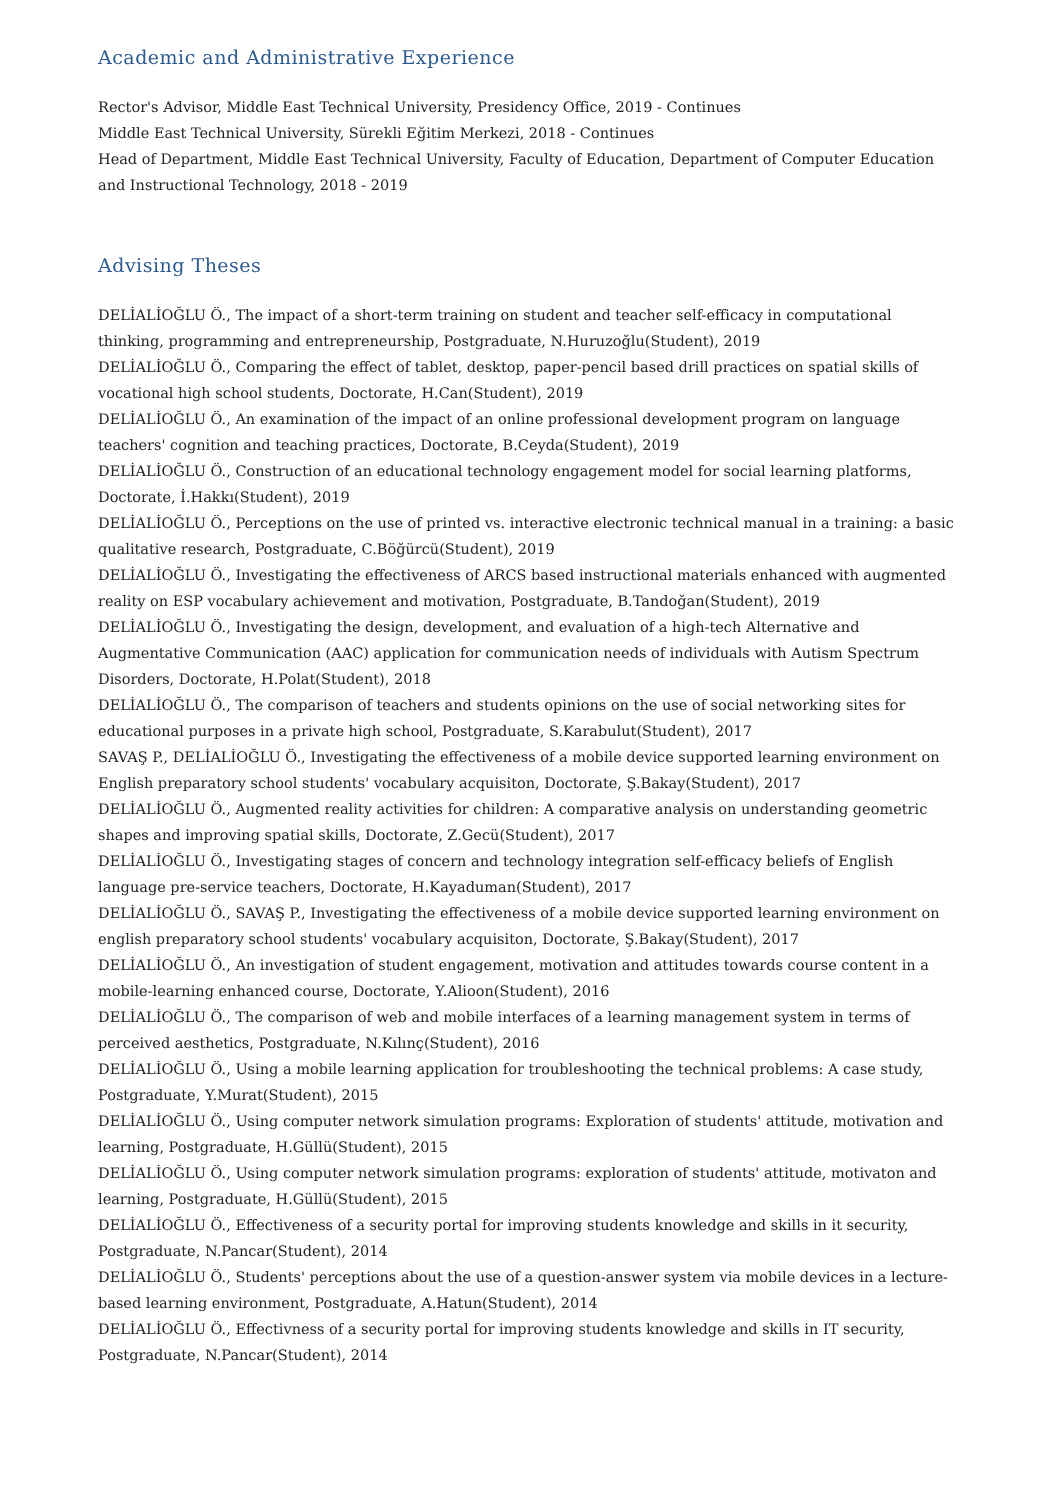Academic and Administrative Experience
Rector's Advisor, Middle East Technical University, Presidency Office, 2019 - Continues
Middle East Technical University, Sürekli Eğitim Merkezi, 2018 - Continues
Head of Department, Middle East Technical University, Faculty of Education, Department of Computer Education and Instructional Technology, 2018 - 2019
Advising Theses
DELİALİOĞLU Ö., The impact of a short-term training on student and teacher self-efficacy in computational thinking, programming and entrepreneurship, Postgraduate, N.Huruzoğlu(Student), 2019
DELİALİOĞLU Ö., Comparing the effect of tablet, desktop, paper-pencil based drill practices on spatial skills of vocational high school students, Doctorate, H.Can(Student), 2019
DELİALİOĞLU Ö., An examination of the impact of an online professional development program on language teachers' cognition and teaching practices, Doctorate, B.Ceyda(Student), 2019
DELİALİOĞLU Ö., Construction of an educational technology engagement model for social learning platforms, Doctorate, İ.Hakkı(Student), 2019
DELİALİOĞLU Ö., Perceptions on the use of printed vs. interactive electronic technical manual in a training: a basic qualitative research, Postgraduate, C.Böğürcü(Student), 2019
DELİALİOĞLU Ö., Investigating the effectiveness of ARCS based instructional materials enhanced with augmented reality on ESP vocabulary achievement and motivation, Postgraduate, B.Tandoğan(Student), 2019
DELİALİOĞLU Ö., Investigating the design, development, and evaluation of a high-tech Alternative and Augmentative Communication (AAC) application for communication needs of individuals with Autism Spectrum Disorders, Doctorate, H.Polat(Student), 2018
DELİALİOĞLU Ö., The comparison of teachers and students opinions on the use of social networking sites for educational purposes in a private high school, Postgraduate, S.Karabulut(Student), 2017
SAVAŞ P., DELİALİOĞLU Ö., Investigating the effectiveness of a mobile device supported learning environment on English preparatory school students' vocabulary acquisiton, Doctorate, Ş.Bakay(Student), 2017
DELİALİOĞLU Ö., Augmented reality activities for children: A comparative analysis on understanding geometric shapes and improving spatial skills, Doctorate, Z.Gecü(Student), 2017
DELİALİOĞLU Ö., Investigating stages of concern and technology integration self-efficacy beliefs of English language pre-service teachers, Doctorate, H.Kayaduman(Student), 2017
DELİALİOĞLU Ö., SAVAŞ P., Investigating the effectiveness of a mobile device supported learning environment on english preparatory school students' vocabulary acquisiton, Doctorate, Ş.Bakay(Student), 2017
DELİALİOĞLU Ö., An investigation of student engagement, motivation and attitudes towards course content in a mobile-learning enhanced course, Doctorate, Y.Alioon(Student), 2016
DELİALİOĞLU Ö., The comparison of web and mobile interfaces of a learning management system in terms of perceived aesthetics, Postgraduate, N.Kılınç(Student), 2016
DELİALİOĞLU Ö., Using a mobile learning application for troubleshooting the technical problems: A case study, Postgraduate, Y.Murat(Student), 2015
DELİALİOĞLU Ö., Using computer network simulation programs: Exploration of students' attitude, motivation and learning, Postgraduate, H.Güllü(Student), 2015
DELİALİOĞLU Ö., Using computer network simulation programs: exploration of students' attitude, motivaton and learning, Postgraduate, H.Güllü(Student), 2015
DELİALİOĞLU Ö., Effectiveness of a security portal for improving students knowledge and skills in it security, Postgraduate, N.Pancar(Student), 2014
DELİALİOĞLU Ö., Students' perceptions about the use of a question-answer system via mobile devices in a lecture-based learning environment, Postgraduate, A.Hatun(Student), 2014
DELİALİOĞLU Ö., Effectivness of a security portal for improving students knowledge and skills in IT security, Postgraduate, N.Pancar(Student), 2014